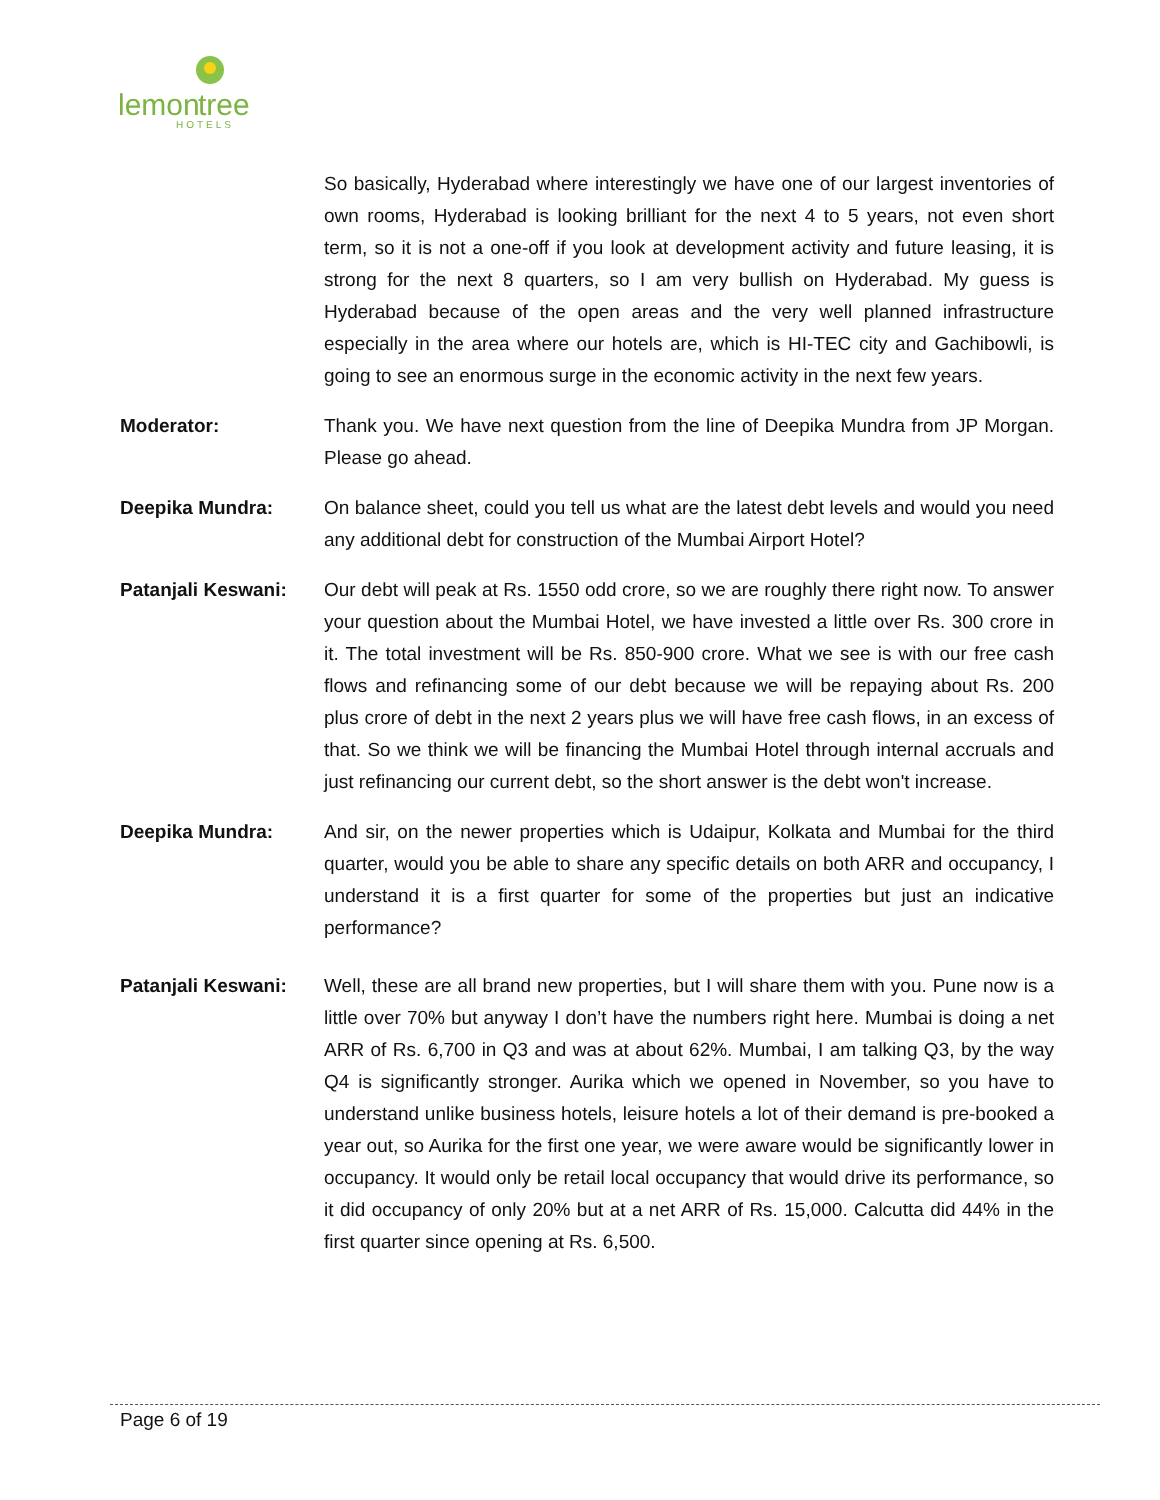lemon
tree
HOTELS
So basically, Hyderabad where interestingly we have one of our largest inventories of own rooms, Hyderabad is looking brilliant for the next 4 to 5 years, not even short term, so it is not a one-off if you look at development activity and future leasing, it is strong for the next 8 quarters, so I am very bullish on Hyderabad. My guess is Hyderabad because of the open areas and the very well planned infrastructure especially in the area where our hotels are, which is HI-TEC city and Gachibowli, is going to see an enormous surge in the economic activity in the next few years.
Moderator: Thank you. We have next question from the line of Deepika Mundra from JP Morgan. Please go ahead.
Deepika Mundra: On balance sheet, could you tell us what are the latest debt levels and would you need any additional debt for construction of the Mumbai Airport Hotel?
Patanjali Keswani:
Our debt will peak at Rs. 1550 odd crore, so we are roughly there right now. To answer your question about the Mumbai Hotel, we have invested a little over Rs. 300 crore in it. The total investment will be Rs. 850-900 crore. What we see is with our free cash flows and refinancing some of our debt because we will be repaying about Rs. 200 plus crore of debt in the next 2 years plus we will have free cash flows, in an excess of that. So we think we will be financing the Mumbai Hotel through internal accruals and just refinancing our current debt, so the short answer is the debt won't increase.
Deepika Mundra: And sir, on the newer properties which is Udaipur, Kolkata and Mumbai for the third quarter, would you be able to share any specific details on both ARR and occupancy, I understand it is a first quarter for some of the properties but just an indicative performance?
Patanjali Keswani:
Well, these are all brand new properties, but I will share them with you. Pune now is a little over 70% but anyway I don’t have the numbers right here. Mumbai is doing a net ARR of Rs. 6,700 in Q3 and was at about 62%. Mumbai, I am talking Q3, by the way Q4 is significantly stronger. Aurika which we opened in November, so you have to understand unlike business hotels, leisure hotels a lot of their demand is pre-booked a year out, so Aurika for the first one year, we were aware would be significantly lower in occupancy. It would only be retail local occupancy that would drive its performance, so it did occupancy of only 20% but at a net ARR of Rs. 15,000. Calcutta did 44% in the first quarter since opening at Rs. 6,500.
Page 6 of 19